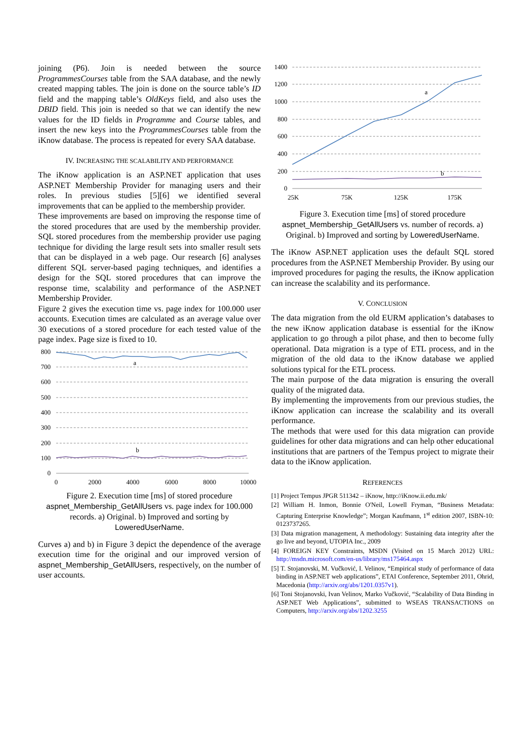joining (P6). Join is needed between the source ProgrammesCourses table from the SAA database, and the newly created mapping tables. The join is done on the source table’s ID field and the mapping table’s OldKeys field, and also uses the DBID field. This join is needed so that we can identify the new values for the ID fields in Programme and Course tables, and insert the new keys into the ProgrammesCourses table from the iKnow database. The process is repeated for every SAA database.
IV. INCREASING THE SCALABILITY AND PERFORMANCE
The iKnow application is an ASP.NET application that uses ASP.NET Membership Provider for managing users and their roles. In previous studies [5][6] we identified several improvements that can be applied to the membership provider.
These improvements are based on improving the response time of the stored procedures that are used by the membership provider. SQL stored procedures from the membership provider use paging technique for dividing the large result sets into smaller result sets that can be displayed in a web page. Our research [6] analyses different SQL server-based paging techniques, and identifies a design for the SQL stored procedures that can improve the response time, scalability and performance of the ASP.NET Membership Provider.
Figure 2 gives the execution time vs. page index for 100.000 user accounts. Execution times are calculated as an average value over 30 executions of a stored procedure for each tested value of the page index. Page size is fixed to 10.
800
700
600
500
400
300
200
100
0
0
2000
4000
6000
8000
10000
a
b
Figure 2. Execution time [ms] of stored procedure aspnet_Membership_GetAllUsers vs. page index for 100.000 records. a) Original. b) Improved and sorting by LoweredUserName.
Curves a) and b) in Figure 3 depict the dependence of the average execution time for the original and our improved version of aspnet_Membership_GetAllUsers, respectively, on the number of user accounts.
1400
1200
1000
800
600
400
200
0
25K
75K
125K
175K
a
b
Figure 3. Execution time [ms] of stored procedure aspnet_Membership_GetAllUsers vs. number of records. a) Original. b) Improved and sorting by LoweredUserName.
The iKnow ASP.NET application uses the default SQL stored procedures from the ASP.NET Membership Provider. By using our improved procedures for paging the results, the iKnow application can increase the scalability and its performance.
V. CONCLUSION
The data migration from the old EURM application’s databases to the new iKnow application database is essential for the iKnow application to go through a pilot phase, and then to become fully operational. Data migration is a type of ETL process, and in the migration of the old data to the iKnow database we applied solutions typical for the ETL process.
The main purpose of the data migration is ensuring the overall quality of the migrated data.
By implementing the improvements from our previous studies, the iKnow application can increase the scalability and its overall performance.
The methods that were used for this data migration can provide guidelines for other data migrations and can help other educational institutions that are partners of the Tempus project to migrate their data to the iKnow application.
REFERENCES
[1] Project Tempus JPGR 511342 – iKnow, http://iKnow.ii.edu.mk/
[2] William H. Inmon, Bonnie O'Neil, Lowell Fryman, “Business Metadata: Capturing Enterprise Knowledge”; Morgan Kaufmann, 1<sup>st</sup> edition 2007, ISBN-10: 0123737265.
[3] Data migration management, A methodology: Sustaining data integrity after the go live and beyond, UTOPIA Inc., 2009
[4] FOREIGN KEY Constraints, MSDN (Visited on 15 March 2012) URL: http://msdn.microsoft.com/en-us/library/ms175464.aspx
[5] T. Stojanovski, M. Vučković, I. Velinov, “Empirical study of performance of data binding in ASP.NET web applications”, ETAI Conference, September 2011, Ohrid, Macedonia (http://arxiv.org/abs/1201.0357v1).
[6] Toni Stojanovski, Ivan Velinov, Marko Vučković, “Scalability of Data Binding in ASP.NET Web Applications”, submitted to WSEAS TRANSACTIONS on Computers, http://arxiv.org/abs/1202.3255